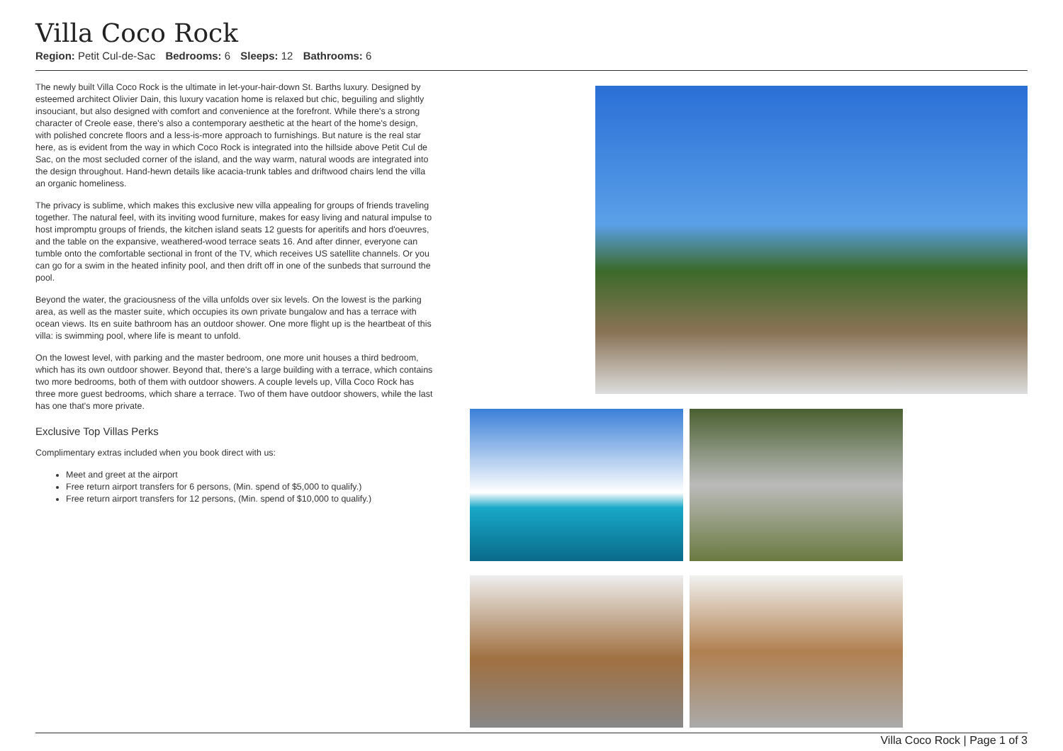Villa Coco Rock
Region: Petit Cul-de-Sac Bedrooms: 6 Sleeps: 12 Bathrooms: 6
The newly built Villa Coco Rock is the ultimate in let-your-hair-down St. Barths luxury. Designed by esteemed architect Olivier Dain, this luxury vacation home is relaxed but chic, beguiling and slightly insouciant, but also designed with comfort and convenience at the forefront. While there's a strong character of Creole ease, there's also a contemporary aesthetic at the heart of the home's design, with polished concrete floors and a less-is-more approach to furnishings. But nature is the real star here, as is evident from the way in which Coco Rock is integrated into the hillside above Petit Cul de Sac, on the most secluded corner of the island, and the way warm, natural woods are integrated into the design throughout. Hand-hewn details like acacia-trunk tables and driftwood chairs lend the villa an organic homeliness.
The privacy is sublime, which makes this exclusive new villa appealing for groups of friends traveling together. The natural feel, with its inviting wood furniture, makes for easy living and natural impulse to host impromptu groups of friends, the kitchen island seats 12 guests for aperitifs and hors d'oeuvres, and the table on the expansive, weathered-wood terrace seats 16. And after dinner, everyone can tumble onto the comfortable sectional in front of the TV, which receives US satellite channels. Or you can go for a swim in the heated infinity pool, and then drift off in one of the sunbeds that surround the pool.
Beyond the water, the graciousness of the villa unfolds over six levels. On the lowest is the parking area, as well as the master suite, which occupies its own private bungalow and has a terrace with ocean views. Its en suite bathroom has an outdoor shower. One more flight up is the heartbeat of this villa: is swimming pool, where life is meant to unfold.
On the lowest level, with parking and the master bedroom, one more unit houses a third bedroom, which has its own outdoor shower. Beyond that, there's a large building with a terrace, which contains two more bedrooms, both of them with outdoor showers. A couple levels up, Villa Coco Rock has three more guest bedrooms, which share a terrace. Two of them have outdoor showers, while the last has one that's more private.
Exclusive Top Villas Perks
Complimentary extras included when you book direct with us:
Meet and greet at the airport
Free return airport transfers for 6 persons, (Min. spend of $5,000 to qualify.)
Free return airport transfers for 12 persons, (Min. spend of $10,000 to qualify.)
Villa Coco Rock | Page 1 of 3